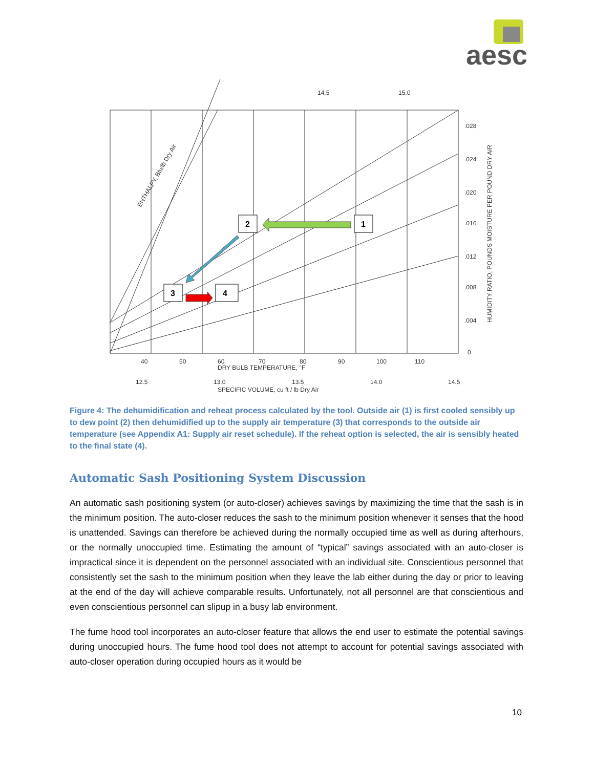aesc
40
50
60
70
80
90
100
110
DRY BULB TEMPERATURE, °F
12.5
13.0
13.5
14.0
14.5
SPECIFIC VOLUME, cu ft / lb Dry Air
.028
.024
.020
.016
.012
.008
.004
0
14.5
15.0
HUMIDITY RATIO, POUNDS MOISTURE PER POUND DRY AIR
ENTHALPY, Btu/lb Dry Air
1
2
3
4
Figure 4: The dehumidification and reheat process calculated by the tool. Outside air (1) is first cooled sensibly up to dew point (2) then dehumidified up to the supply air temperature (3) that corresponds to the outside air temperature (see Appendix A1: Supply air reset schedule). If the reheat option is selected, the air is sensibly heated to the final state (4).
Automatic Sash Positioning System Discussion
An automatic sash positioning system (or auto-closer) achieves savings by maximizing the time that the sash is in the minimum position. The auto-closer reduces the sash to the minimum position whenever it senses that the hood is unattended. Savings can therefore be achieved during the normally occupied time as well as during afterhours, or the normally unoccupied time. Estimating the amount of “typical” savings associated with an auto-closer is impractical since it is dependent on the personnel associated with an individual site. Conscientious personnel that consistently set the sash to the minimum position when they leave the lab either during the day or prior to leaving at the end of the day will achieve comparable results. Unfortunately, not all personnel are that conscientious and even conscientious personnel can slipup in a busy lab environment.
The fume hood tool incorporates an auto-closer feature that allows the end user to estimate the potential savings during unoccupied hours. The fume hood tool does not attempt to account for potential savings associated with auto-closer operation during occupied hours as it would be
10